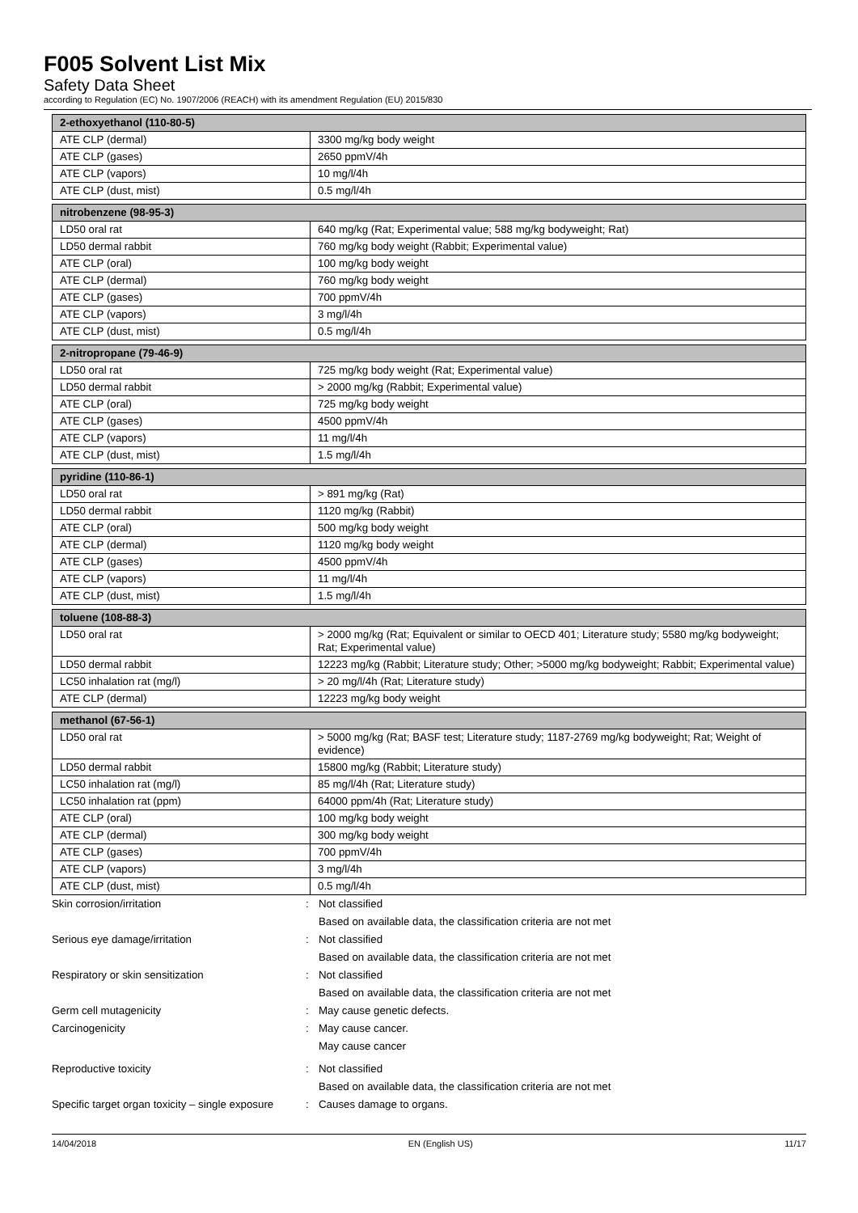F005 Solvent List Mix
Safety Data Sheet
according to Regulation (EC) No. 1907/2006 (REACH) with its amendment Regulation (EU) 2015/830
| 2-ethoxyethanol (110-80-5) | |
| --- | --- |
| ATE CLP (dermal) | 3300 mg/kg body weight |
| ATE CLP (gases) | 2650 ppmV/4h |
| ATE CLP (vapors) | 10 mg/l/4h |
| ATE CLP (dust, mist) | 0.5 mg/l/4h |
| nitrobenzene (98-95-3) | |
| --- | --- |
| LD50 oral rat | 640 mg/kg (Rat; Experimental value; 588 mg/kg bodyweight; Rat) |
| LD50 dermal rabbit | 760 mg/kg body weight (Rabbit; Experimental value) |
| ATE CLP (oral) | 100 mg/kg body weight |
| ATE CLP (dermal) | 760 mg/kg body weight |
| ATE CLP (gases) | 700 ppmV/4h |
| ATE CLP (vapors) | 3 mg/l/4h |
| ATE CLP (dust, mist) | 0.5 mg/l/4h |
| 2-nitropropane (79-46-9) | |
| --- | --- |
| LD50 oral rat | 725 mg/kg body weight (Rat; Experimental value) |
| LD50 dermal rabbit | > 2000 mg/kg (Rabbit; Experimental value) |
| ATE CLP (oral) | 725 mg/kg body weight |
| ATE CLP (gases) | 4500 ppmV/4h |
| ATE CLP (vapors) | 11 mg/l/4h |
| ATE CLP (dust, mist) | 1.5 mg/l/4h |
| pyridine (110-86-1) | |
| --- | --- |
| LD50 oral rat | > 891 mg/kg (Rat) |
| LD50 dermal rabbit | 1120 mg/kg (Rabbit) |
| ATE CLP (oral) | 500 mg/kg body weight |
| ATE CLP (dermal) | 1120 mg/kg body weight |
| ATE CLP (gases) | 4500 ppmV/4h |
| ATE CLP (vapors) | 11 mg/l/4h |
| ATE CLP (dust, mist) | 1.5 mg/l/4h |
| toluene (108-88-3) | |
| --- | --- |
| LD50 oral rat | > 2000 mg/kg (Rat; Equivalent or similar to OECD 401; Literature study; 5580 mg/kg bodyweight; Rat; Experimental value) |
| LD50 dermal rabbit | 12223 mg/kg (Rabbit; Literature study; Other; >5000 mg/kg bodyweight; Rabbit; Experimental value) |
| LC50 inhalation rat (mg/l) | > 20 mg/l/4h (Rat; Literature study) |
| ATE CLP (dermal) | 12223 mg/kg body weight |
| methanol (67-56-1) | |
| --- | --- |
| LD50 oral rat | > 5000 mg/kg (Rat; BASF test; Literature study; 1187-2769 mg/kg bodyweight; Rat; Weight of evidence) |
| LD50 dermal rabbit | 15800 mg/kg (Rabbit; Literature study) |
| LC50 inhalation rat (mg/l) | 85 mg/l/4h (Rat; Literature study) |
| LC50 inhalation rat (ppm) | 64000 ppm/4h (Rat; Literature study) |
| ATE CLP (oral) | 100 mg/kg body weight |
| ATE CLP (dermal) | 300 mg/kg body weight |
| ATE CLP (gases) | 700 ppmV/4h |
| ATE CLP (vapors) | 3 mg/l/4h |
| ATE CLP (dust, mist) | 0.5 mg/l/4h |
Skin corrosion/irritation: Not classified
Based on available data, the classification criteria are not met
Serious eye damage/irritation: Not classified
Based on available data, the classification criteria are not met
Respiratory or skin sensitization: Not classified
Based on available data, the classification criteria are not met
Germ cell mutagenicity: May cause genetic defects.
Carcinogenicity: May cause cancer.
May cause cancer
Reproductive toxicity: Not classified
Based on available data, the classification criteria are not met
Specific target organ toxicity – single exposure: Causes damage to organs.
14/04/2018 EN (English US) 11/17